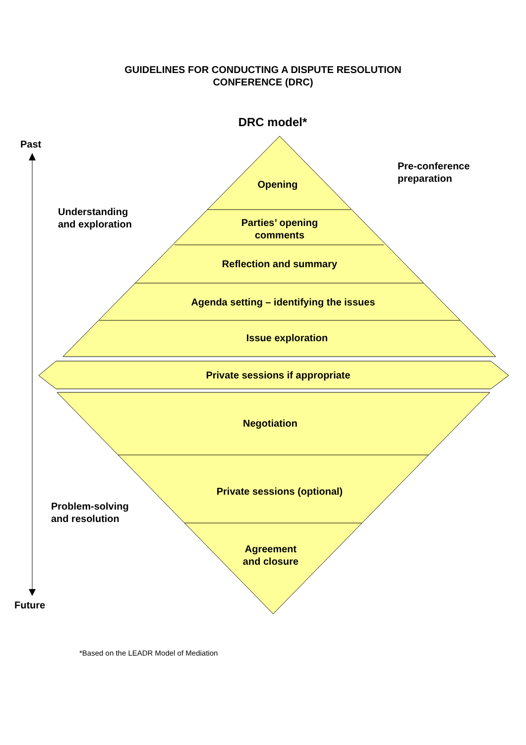GUIDELINES FOR CONDUCTING A DISPUTE RESOLUTION
CONFERENCE (DRC)
DRC model*
Past
Pre-conference
preparation
Understanding
and exploration
Opening
Parties’ opening
comments
Reflection and summary
Agenda setting – identifying the issues
Issue exploration
Private sessions if appropriate
Negotiation
Private sessions (optional)
Problem-solving
and resolution
Agreement
and closure
Future
*Based on the LEADR Model of Mediation